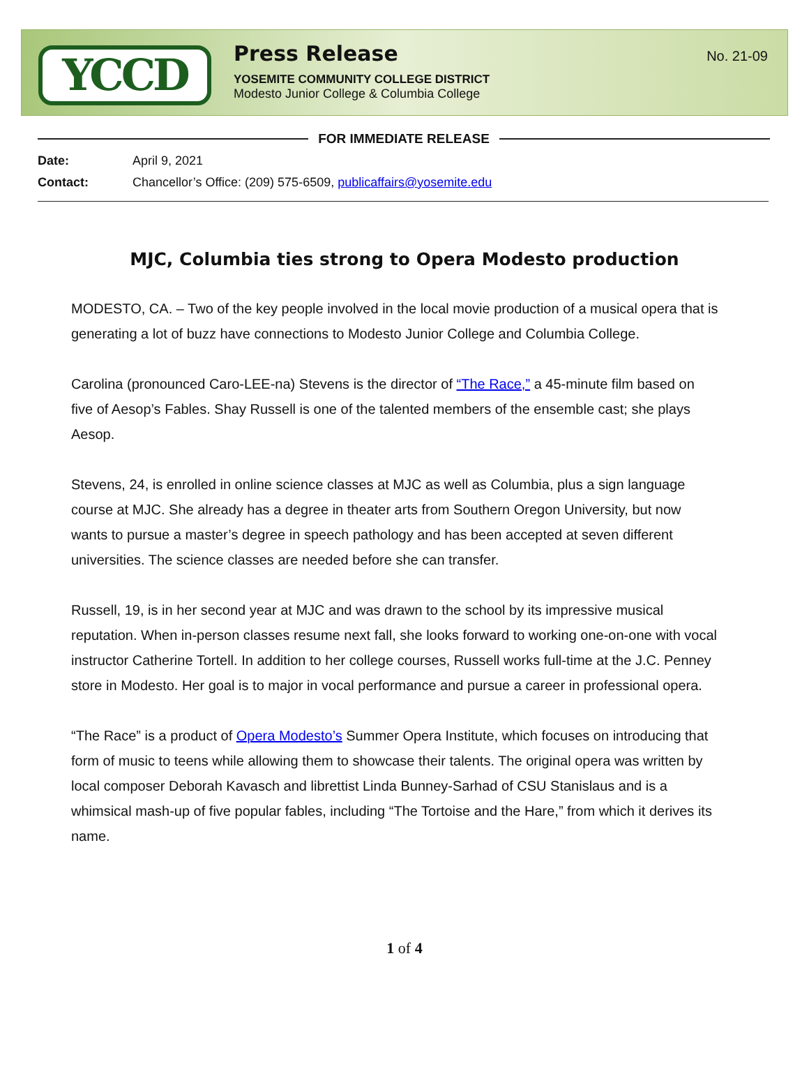YCCD
Press Release
YOSEMITE COMMUNITY COLLEGE DISTRICT
Modesto Junior College & Columbia College
No. 21-09
FOR IMMEDIATE RELEASE
Date: April 9, 2021
Contact: Chancellor’s Office: (209) 575-6509, publicaffairs@yosemite.edu
MJC, Columbia ties strong to Opera Modesto production
MODESTO, CA. – Two of the key people involved in the local movie production of a musical opera that is generating a lot of buzz have connections to Modesto Junior College and Columbia College.
Carolina (pronounced Caro-LEE-na) Stevens is the director of “The Race,” a 45-minute film based on five of Aesop’s Fables. Shay Russell is one of the talented members of the ensemble cast; she plays Aesop.
Stevens, 24, is enrolled in online science classes at MJC as well as Columbia, plus a sign language course at MJC. She already has a degree in theater arts from Southern Oregon University, but now wants to pursue a master’s degree in speech pathology and has been accepted at seven different universities. The science classes are needed before she can transfer.
Russell, 19, is in her second year at MJC and was drawn to the school by its impressive musical reputation. When in-person classes resume next fall, she looks forward to working one-on-one with vocal instructor Catherine Tortell. In addition to her college courses, Russell works full-time at the J.C. Penney store in Modesto. Her goal is to major in vocal performance and pursue a career in professional opera.
“The Race” is a product of Opera Modesto’s Summer Opera Institute, which focuses on introducing that form of music to teens while allowing them to showcase their talents. The original opera was written by local composer Deborah Kavasch and librettist Linda Bunney-Sarhad of CSU Stanislaus and is a whimsical mash-up of five popular fables, including “The Tortoise and the Hare,” from which it derives its name.
1 of 4